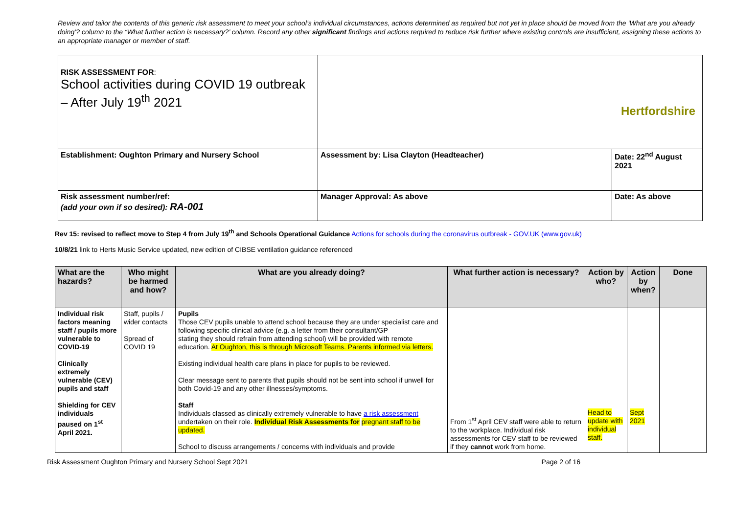Review and tailor the contents of this generic risk assessment to meet your school’s individual circumstances, actions determined as required but not yet in place should be moved from the ‘What are you already doing’? column to the “What further action is necessary?’ column. Record any other significant findings and actions required to reduce risk further where existing controls are insufficient, assigning these actions to an appropriate manager or member of staff.
| RISK ASSESSMENT FOR : School activities during COVID 19 outbreak – After July 19<sup>th</sup> 2021 | Hertfordshire | |
| Establishment: Oughton Primary and Nursery School | Assessment by: Lisa Clayton (Headteacher) | Date: 22<sup>nd</sup> August 2021 |
| Risk assessment number/ref: (add your own if so desired): RA-001 | Manager Approval: As above | Date: As above |
Rev 15: revised to reflect move to Step 4 from July 19<sup>th</sup> and Schools Operational Guidance Actions for schools during the coronavirus outbreak - GOV.UK (www.gov.uk)
10/8/21 link to Herts Music Service updated, new edition of CIBSE ventilation guidance referenced
| What are the hazards? | Who might be harmed and how? | What are you already doing? | What further action is necessary? | Action by who? | Action by when? | Done |
| --- | --- | --- | --- | --- | --- | --- |
| Individual risk factors meaning staff / pupils more vulnerable to COVID-19 Clinically extremely vulnerable (CEV) pupils and staff Shielding for CEV individuals paused on 1<sup>st</sup> April 2021. | Staff, pupils / wider contacts Spread of COVID 19 | Pupils Those CEV pupils unable to attend school because they are under specialist care and following specific clinical advice (e.g. a letter from their consultant/GP stating they should refrain from attending school) will be provided with remote education. At Oughton, this is through Microsoft Teams. Parents informed via letters. Existing individual health care plans in place for pupils to be reviewed. Clear message sent to parents that pupils should not be sent into school if unwell for both Covid-19 and any other illnesses/symptoms. Staff Individuals classed as clinically extremely vulnerable to have a risk assessment undertaken on their role. Individual Risk Assessments for pregnant staff to be updated. School to discuss arrangements / concerns with individuals and provide | From 1<sup>st</sup> April CEV staff were able to return to the workplace. Individual risk assessments for CEV staff to be reviewed if they cannot work from home. | Head to update with individual staff. | Sept 2021 | |
Risk Assessment Oughton Primary and Nursery School Sept 2021 Page 2 of 16